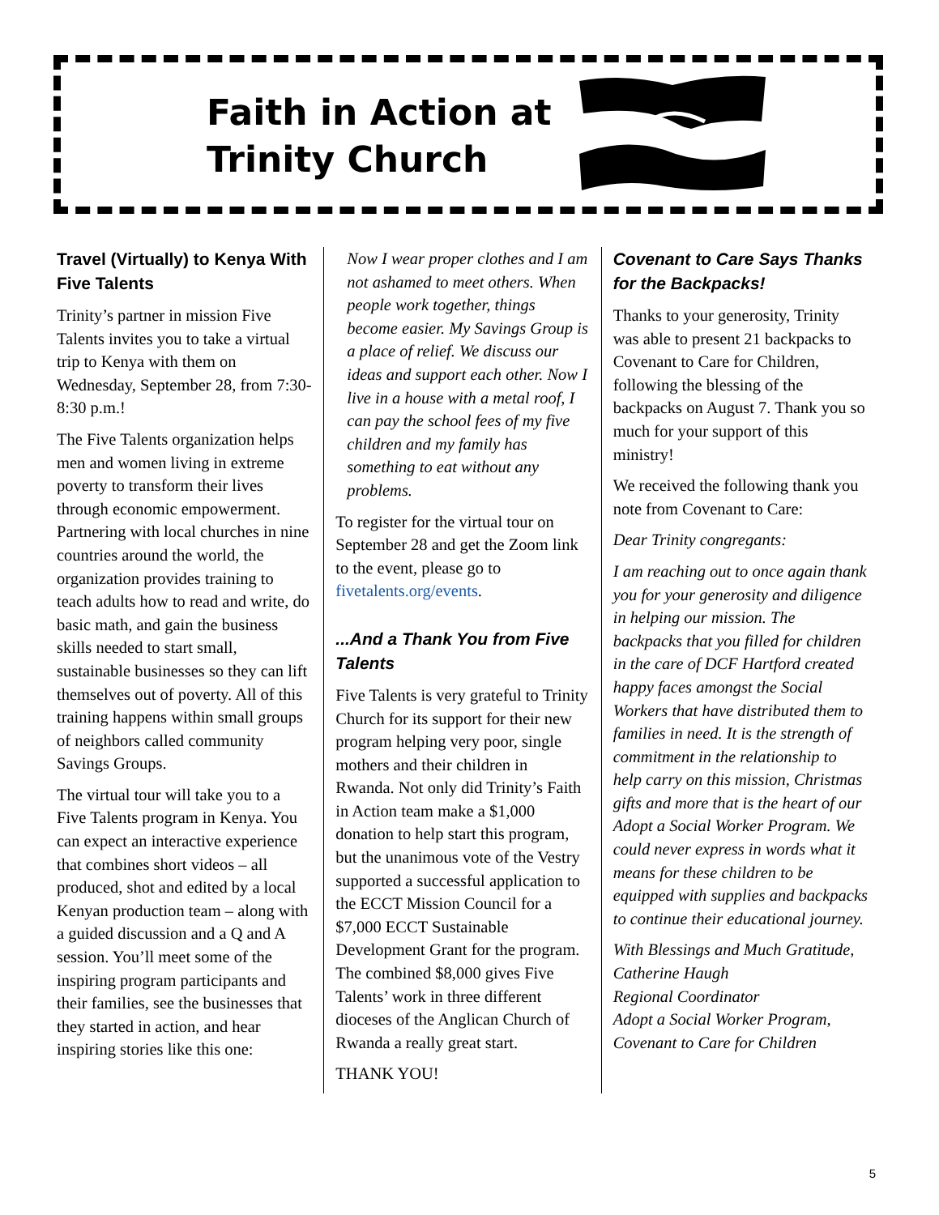Faith in Action at
Trinity Church
Travel (Virtually) to Kenya With Five Talents
Trinity’s partner in mission Five Talents invites you to take a virtual trip to Kenya with them on Wednesday, September 28, from 7:30-8:30 p.m.!
The Five Talents organization helps men and women living in extreme poverty to transform their lives through economic empowerment. Partnering with local churches in nine countries around the world, the organization provides training to teach adults how to read and write, do basic math, and gain the business skills needed to start small, sustainable businesses so they can lift themselves out of poverty. All of this training happens within small groups of neighbors called community Savings Groups.
The virtual tour will take you to a Five Talents program in Kenya. You can expect an interactive experience that combines short videos – all produced, shot and edited by a local Kenyan production team – along with a guided discussion and a Q and A session. You’ll meet some of the inspiring program participants and their families, see the businesses that they started in action, and hear inspiring stories like this one:
Now I wear proper clothes and I am not ashamed to meet others. When people work together, things become easier. My Savings Group is a place of relief. We discuss our ideas and support each other. Now I live in a house with a metal roof, I can pay the school fees of my five children and my family has something to eat without any problems.
To register for the virtual tour on September 28 and get the Zoom link to the event, please go to fivetalents.org/events.
...And a Thank You from Five Talents
Five Talents is very grateful to Trinity Church for its support for their new program helping very poor, single mothers and their children in Rwanda. Not only did Trinity’s Faith in Action team make a $1,000 donation to help start this program, but the unanimous vote of the Vestry supported a successful application to the ECCT Mission Council for a $7,000 ECCT Sustainable Development Grant for the program. The combined $8,000 gives Five Talents’ work in three different dioceses of the Anglican Church of Rwanda a really great start.
THANK YOU!
Covenant to Care Says Thanks for the Backpacks!
Thanks to your generosity, Trinity was able to present 21 backpacks to Covenant to Care for Children, following the blessing of the backpacks on August 7. Thank you so much for your support of this ministry!
We received the following thank you note from Covenant to Care:
Dear Trinity congregants:
I am reaching out to once again thank you for your generosity and diligence in helping our mission. The backpacks that you filled for children in the care of DCF Hartford created happy faces amongst the Social Workers that have distributed them to families in need. It is the strength of commitment in the relationship to help carry on this mission, Christmas gifts and more that is the heart of our Adopt a Social Worker Program. We could never express in words what it means for these children to be equipped with supplies and backpacks to continue their educational journey.
With Blessings and Much Gratitude,
Catherine Haugh
Regional Coordinator
Adopt a Social Worker Program, Covenant to Care for Children
5